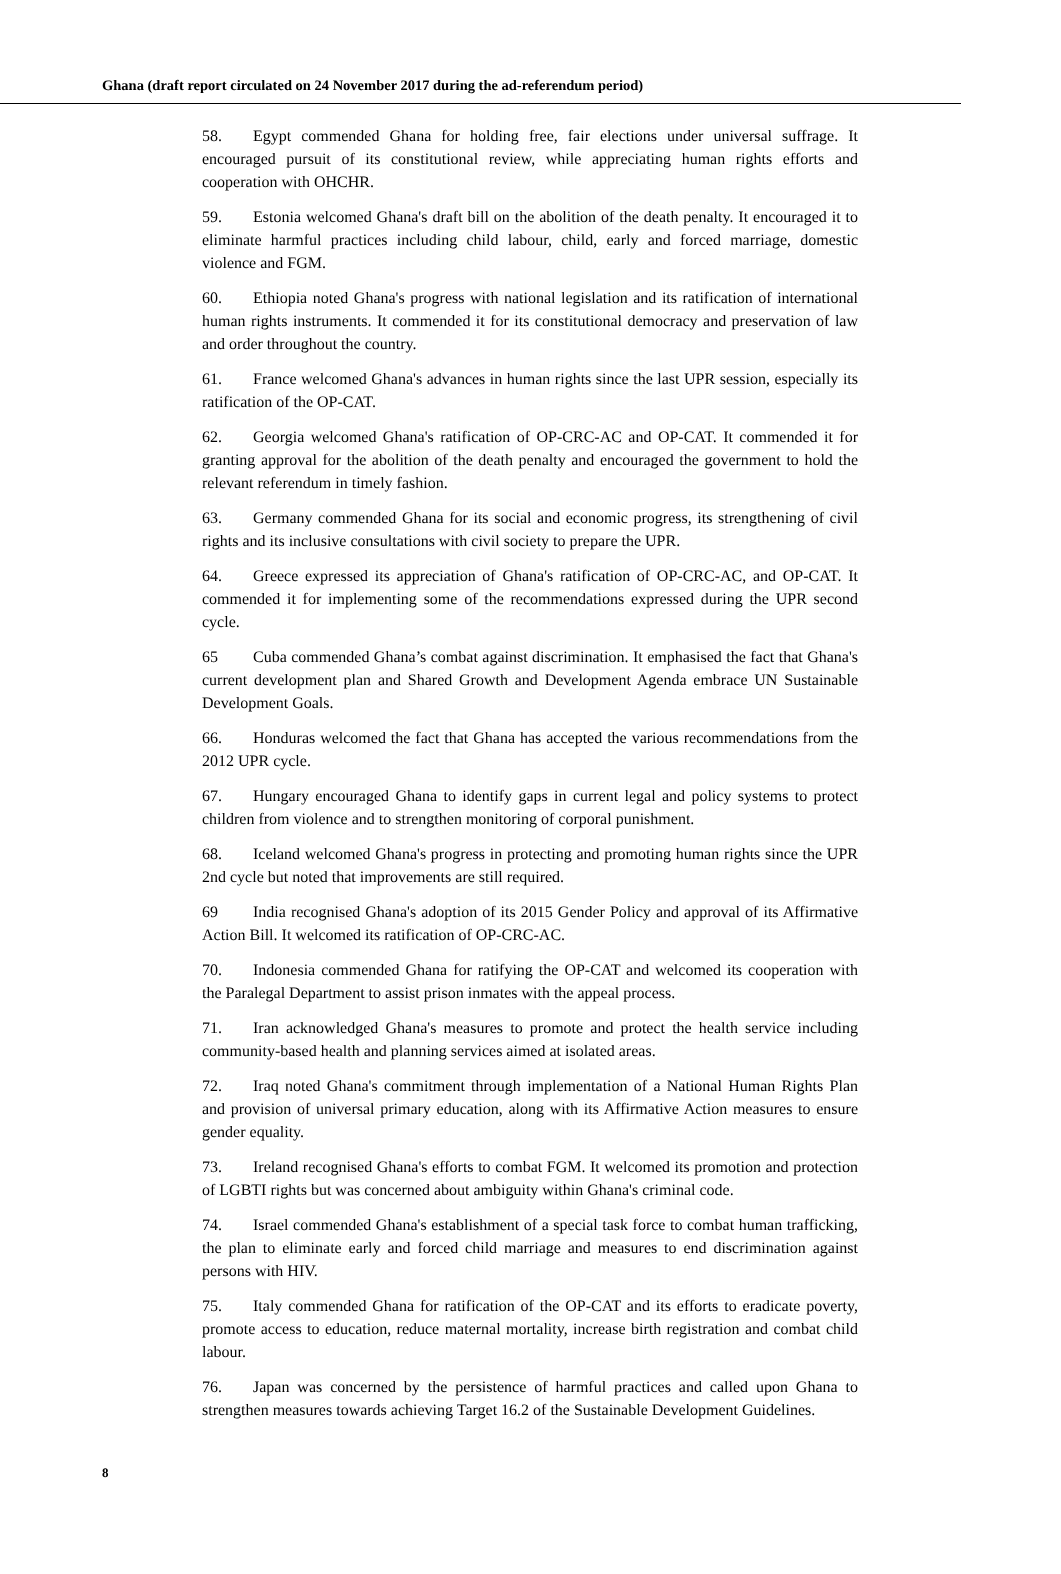Ghana (draft report circulated on 24 November 2017 during the ad-referendum period)
58. Egypt commended Ghana for holding free, fair elections under universal suffrage. It encouraged pursuit of its constitutional review, while appreciating human rights efforts and cooperation with OHCHR.
59. Estonia welcomed Ghana's draft bill on the abolition of the death penalty. It encouraged it to eliminate harmful practices including child labour, child, early and forced marriage, domestic violence and FGM.
60. Ethiopia noted Ghana's progress with national legislation and its ratification of international human rights instruments. It commended it for its constitutional democracy and preservation of law and order throughout the country.
61. France welcomed Ghana's advances in human rights since the last UPR session, especially its ratification of the OP-CAT.
62. Georgia welcomed Ghana's ratification of OP-CRC-AC and OP-CAT. It commended it for granting approval for the abolition of the death penalty and encouraged the government to hold the relevant referendum in timely fashion.
63. Germany commended Ghana for its social and economic progress, its strengthening of civil rights and its inclusive consultations with civil society to prepare the UPR.
64. Greece expressed its appreciation of Ghana's ratification of OP-CRC-AC, and OP-CAT. It commended it for implementing some of the recommendations expressed during the UPR second cycle.
65 Cuba commended Ghana’s combat against discrimination. It emphasised the fact that Ghana's current development plan and Shared Growth and Development Agenda embrace UN Sustainable Development Goals.
66. Honduras welcomed the fact that Ghana has accepted the various recommendations from the 2012 UPR cycle.
67. Hungary encouraged Ghana to identify gaps in current legal and policy systems to protect children from violence and to strengthen monitoring of corporal punishment.
68. Iceland welcomed Ghana's progress in protecting and promoting human rights since the UPR 2nd cycle but noted that improvements are still required.
69 India recognised Ghana's adoption of its 2015 Gender Policy and approval of its Affirmative Action Bill. It welcomed its ratification of OP-CRC-AC.
70. Indonesia commended Ghana for ratifying the OP-CAT and welcomed its cooperation with the Paralegal Department to assist prison inmates with the appeal process.
71. Iran acknowledged Ghana's measures to promote and protect the health service including community-based health and planning services aimed at isolated areas.
72. Iraq noted Ghana's commitment through implementation of a National Human Rights Plan and provision of universal primary education, along with its Affirmative Action measures to ensure gender equality.
73. Ireland recognised Ghana's efforts to combat FGM. It welcomed its promotion and protection of LGBTI rights but was concerned about ambiguity within Ghana's criminal code.
74. Israel commended Ghana's establishment of a special task force to combat human trafficking, the plan to eliminate early and forced child marriage and measures to end discrimination against persons with HIV.
75. Italy commended Ghana for ratification of the OP-CAT and its efforts to eradicate poverty, promote access to education, reduce maternal mortality, increase birth registration and combat child labour.
76. Japan was concerned by the persistence of harmful practices and called upon Ghana to strengthen measures towards achieving Target 16.2 of the Sustainable Development Guidelines.
8